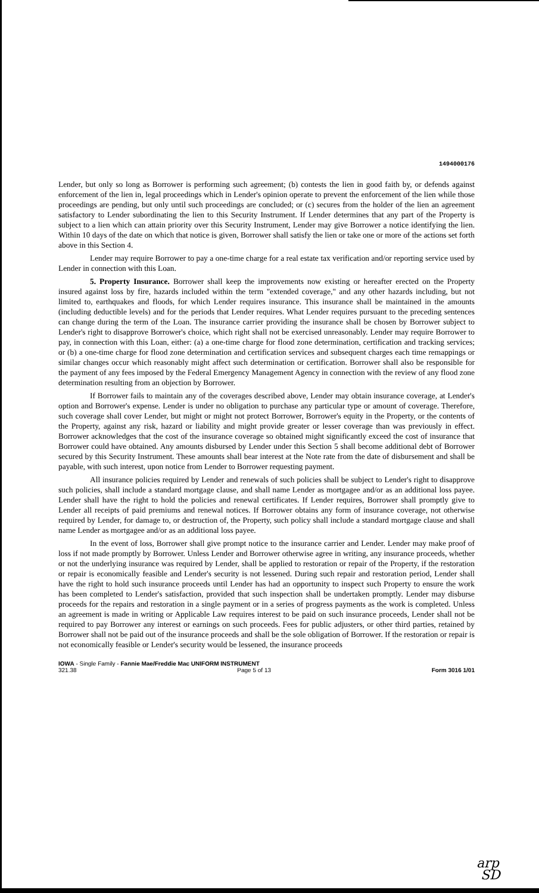1494000176
Lender, but only so long as Borrower is performing such agreement; (b) contests the lien in good faith by, or defends against enforcement of the lien in, legal proceedings which in Lender's opinion operate to prevent the enforcement of the lien while those proceedings are pending, but only until such proceedings are concluded; or (c) secures from the holder of the lien an agreement satisfactory to Lender subordinating the lien to this Security Instrument. If Lender determines that any part of the Property is subject to a lien which can attain priority over this Security Instrument, Lender may give Borrower a notice identifying the lien. Within 10 days of the date on which that notice is given, Borrower shall satisfy the lien or take one or more of the actions set forth above in this Section 4.
Lender may require Borrower to pay a one-time charge for a real estate tax verification and/or reporting service used by Lender in connection with this Loan.
5. Property Insurance. Borrower shall keep the improvements now existing or hereafter erected on the Property insured against loss by fire, hazards included within the term "extended coverage," and any other hazards including, but not limited to, earthquakes and floods, for which Lender requires insurance. This insurance shall be maintained in the amounts (including deductible levels) and for the periods that Lender requires. What Lender requires pursuant to the preceding sentences can change during the term of the Loan. The insurance carrier providing the insurance shall be chosen by Borrower subject to Lender's right to disapprove Borrower's choice, which right shall not be exercised unreasonably. Lender may require Borrower to pay, in connection with this Loan, either: (a) a one-time charge for flood zone determination, certification and tracking services; or (b) a one-time charge for flood zone determination and certification services and subsequent charges each time remappings or similar changes occur which reasonably might affect such determination or certification. Borrower shall also be responsible for the payment of any fees imposed by the Federal Emergency Management Agency in connection with the review of any flood zone determination resulting from an objection by Borrower.
If Borrower fails to maintain any of the coverages described above, Lender may obtain insurance coverage, at Lender's option and Borrower's expense. Lender is under no obligation to purchase any particular type or amount of coverage. Therefore, such coverage shall cover Lender, but might or might not protect Borrower, Borrower's equity in the Property, or the contents of the Property, against any risk, hazard or liability and might provide greater or lesser coverage than was previously in effect. Borrower acknowledges that the cost of the insurance coverage so obtained might significantly exceed the cost of insurance that Borrower could have obtained. Any amounts disbursed by Lender under this Section 5 shall become additional debt of Borrower secured by this Security Instrument. These amounts shall bear interest at the Note rate from the date of disbursement and shall be payable, with such interest, upon notice from Lender to Borrower requesting payment.
All insurance policies required by Lender and renewals of such policies shall be subject to Lender's right to disapprove such policies, shall include a standard mortgage clause, and shall name Lender as mortgagee and/or as an additional loss payee. Lender shall have the right to hold the policies and renewal certificates. If Lender requires, Borrower shall promptly give to Lender all receipts of paid premiums and renewal notices. If Borrower obtains any form of insurance coverage, not otherwise required by Lender, for damage to, or destruction of, the Property, such policy shall include a standard mortgage clause and shall name Lender as mortgagee and/or as an additional loss payee.
In the event of loss, Borrower shall give prompt notice to the insurance carrier and Lender. Lender may make proof of loss if not made promptly by Borrower. Unless Lender and Borrower otherwise agree in writing, any insurance proceeds, whether or not the underlying insurance was required by Lender, shall be applied to restoration or repair of the Property, if the restoration or repair is economically feasible and Lender's security is not lessened. During such repair and restoration period, Lender shall have the right to hold such insurance proceeds until Lender has had an opportunity to inspect such Property to ensure the work has been completed to Lender's satisfaction, provided that such inspection shall be undertaken promptly. Lender may disburse proceeds for the repairs and restoration in a single payment or in a series of progress payments as the work is completed. Unless an agreement is made in writing or Applicable Law requires interest to be paid on such insurance proceeds, Lender shall not be required to pay Borrower any interest or earnings on such proceeds. Fees for public adjusters, or other third parties, retained by Borrower shall not be paid out of the insurance proceeds and shall be the sole obligation of Borrower. If the restoration or repair is not economically feasible or Lender's security would be lessened, the insurance proceeds
IOWA - Single Family - Fannie Mae/Freddie Mac UNIFORM INSTRUMENT
321.38 Page 5 of 13 Form 3016 1/01
arp
SD